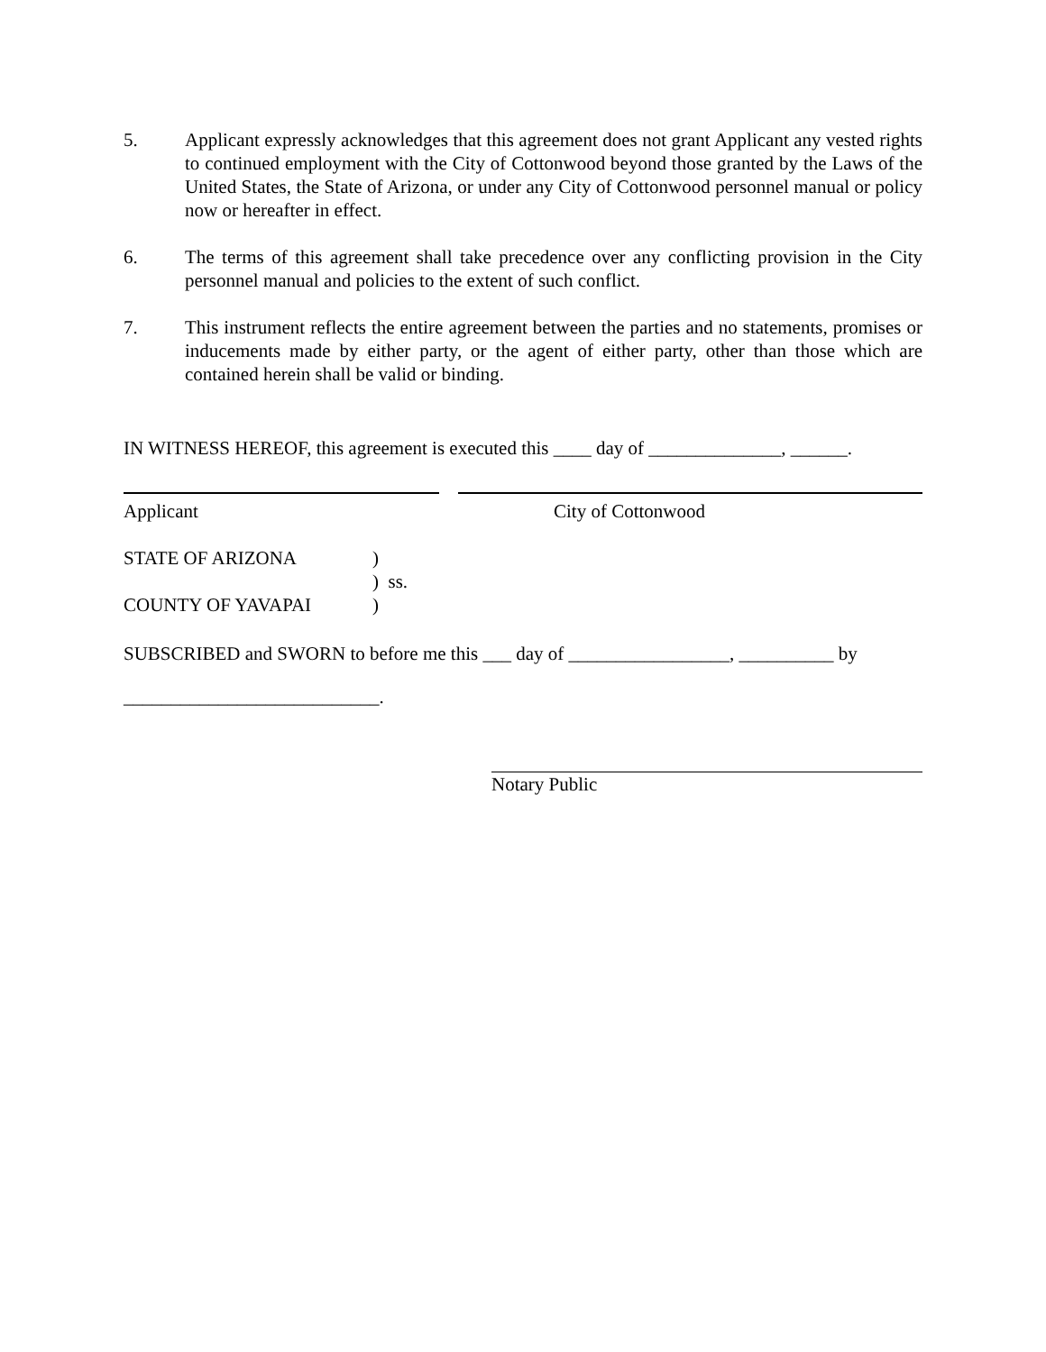5. Applicant expressly acknowledges that this agreement does not grant Applicant any vested rights to continued employment with the City of Cottonwood beyond those granted by the Laws of the United States, the State of Arizona, or under any City of Cottonwood personnel manual or policy now or hereafter in effect.
6. The terms of this agreement shall take precedence over any conflicting provision in the City personnel manual and policies to the extent of such conflict.
7. This instrument reflects the entire agreement between the parties and no statements, promises or inducements made by either party, or the agent of either party, other than those which are contained herein shall be valid or binding.
IN WITNESS HEREOF, this agreement is executed this ____ day of ______________, ______.
Applicant City of Cottonwood
STATE OF ARIZONA )
) ss.
COUNTY OF YAVAPAI )
SUBSCRIBED and SWORN to before me this ___ day of _________________, __________ by
___________________________.
Notary Public